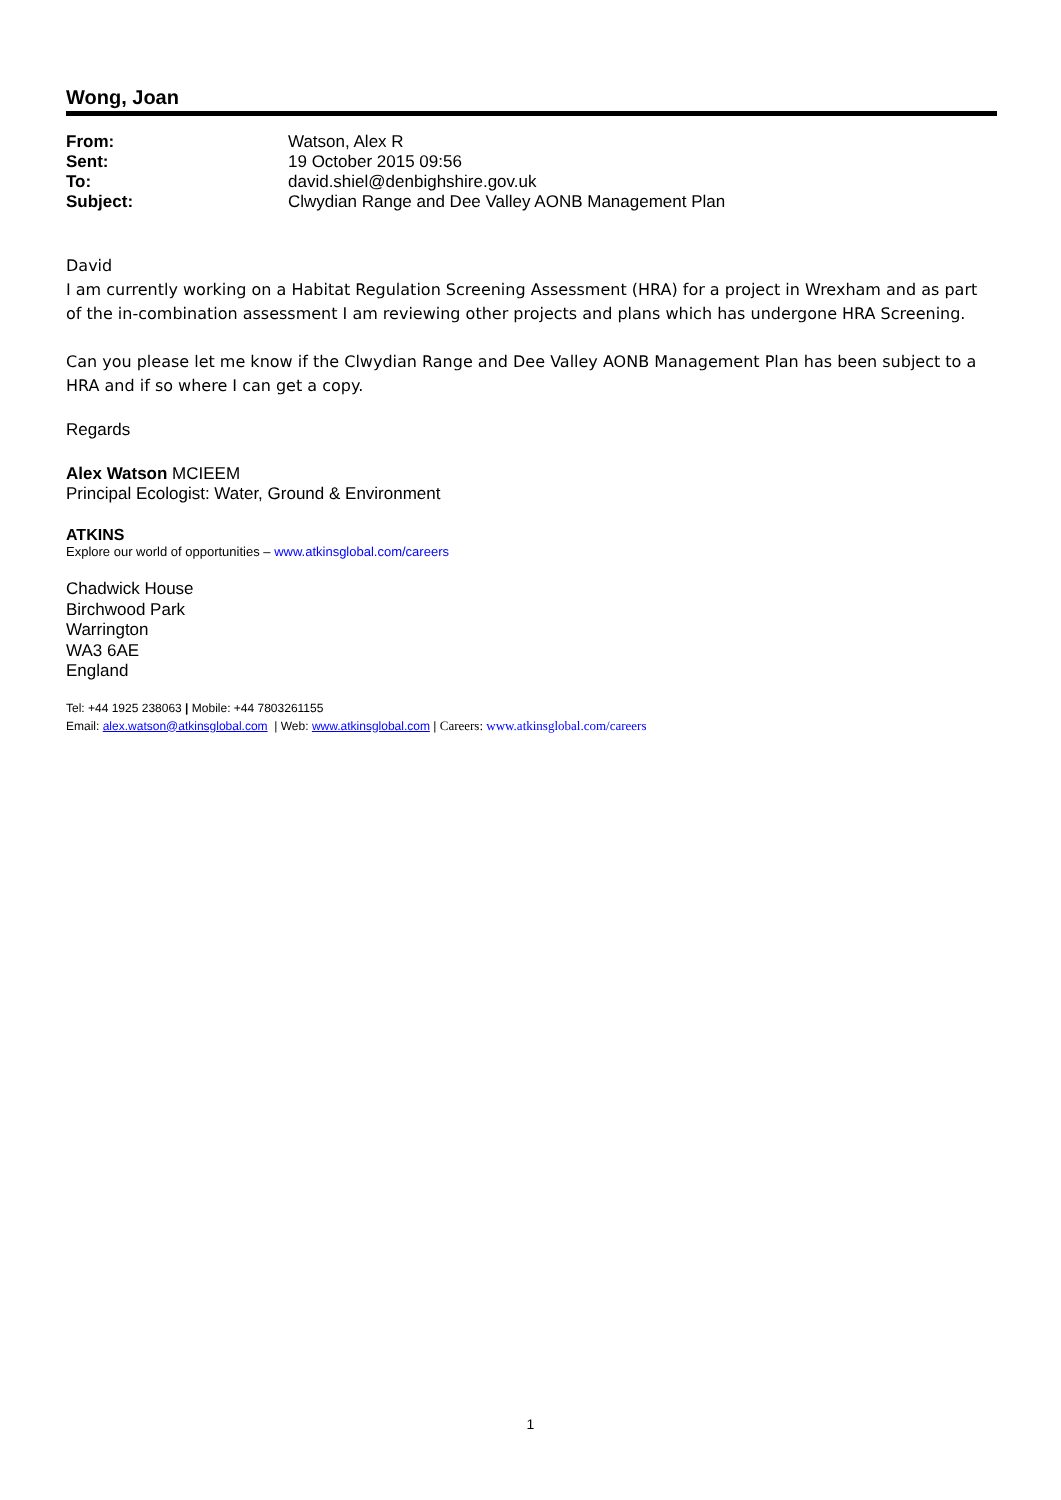Wong, Joan
| From: | Watson, Alex R |
| Sent: | 19 October 2015 09:56 |
| To: | david.shiel@denbighshire.gov.uk |
| Subject: | Clwydian Range and Dee Valley AONB Management Plan |
David
I am currently working on a Habitat Regulation Screening Assessment (HRA) for a project in Wrexham and as part of the in-combination assessment I am reviewing other projects and plans which has undergone HRA Screening.
Can you please let me know if the Clwydian Range and Dee Valley AONB Management Plan has been subject to a HRA and if so where I can get a copy.
Regards
Alex Watson MCIEEM
Principal Ecologist: Water, Ground & Environment
ATKINS
Explore our world of opportunities – www.atkinsglobal.com/careers
Chadwick House
Birchwood Park
Warrington
WA3 6AE
England
Tel: +44 1925 238063 | Mobile: +44 7803261155
Email: alex.watson@atkinsglobal.com | Web: www.atkinsglobal.com | Careers: www.atkinsglobal.com/careers
1